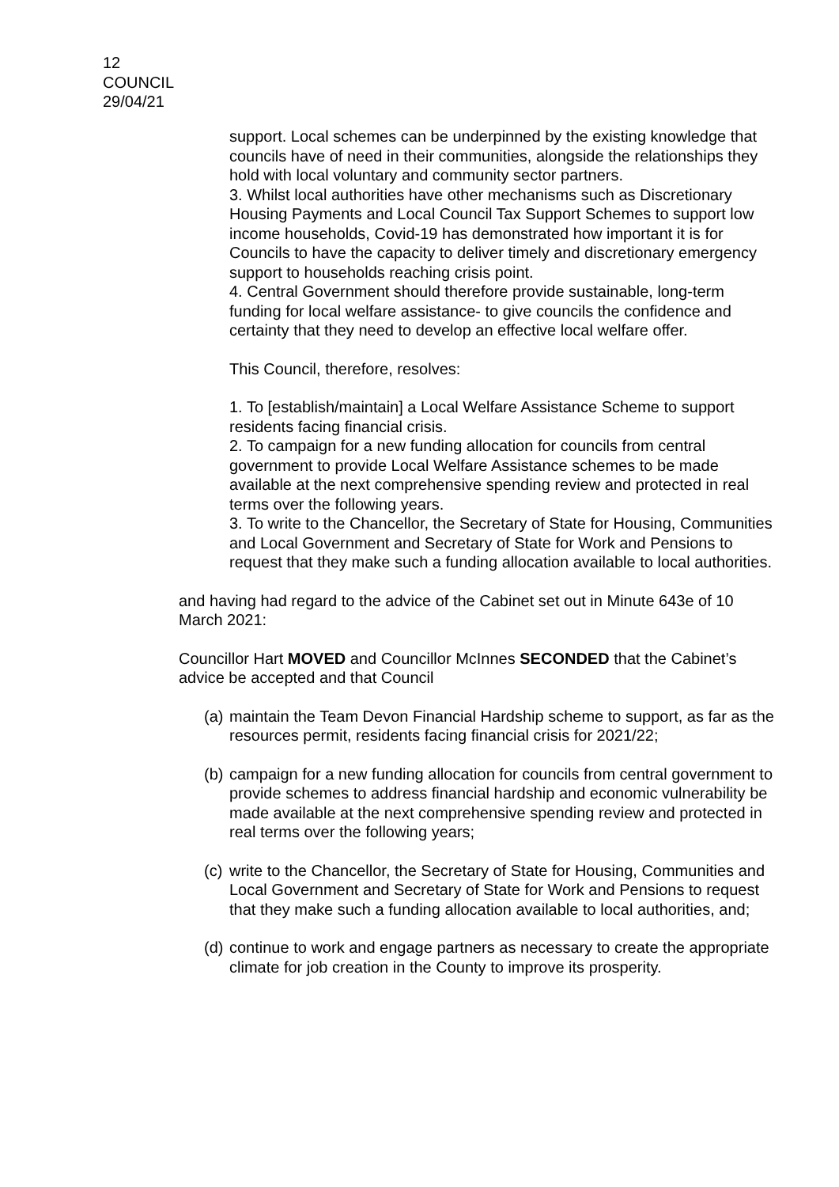12
COUNCIL
29/04/21
support. Local schemes can be underpinned by the existing knowledge that councils have of need in their communities, alongside the relationships they hold with local voluntary and community sector partners.
3. Whilst local authorities have other mechanisms such as Discretionary Housing Payments and Local Council Tax Support Schemes to support low income households, Covid-19 has demonstrated how important it is for Councils to have the capacity to deliver timely and discretionary emergency support to households reaching crisis point.
4. Central Government should therefore provide sustainable, long-term funding for local welfare assistance- to give councils the confidence and certainty that they need to develop an effective local welfare offer.
This Council, therefore, resolves:
1. To [establish/maintain] a Local Welfare Assistance Scheme to support residents facing financial crisis.
2. To campaign for a new funding allocation for councils from central government to provide Local Welfare Assistance schemes to be made available at the next comprehensive spending review and protected in real terms over the following years.
3. To write to the Chancellor, the Secretary of State for Housing, Communities and Local Government and Secretary of State for Work and Pensions to request that they make such a funding allocation available to local authorities.
and having had regard to the advice of the Cabinet set out in Minute 643e of 10 March 2021:
Councillor Hart MOVED and Councillor McInnes SECONDED that the Cabinet’s advice be accepted and that Council
(a) maintain the Team Devon Financial Hardship scheme to support, as far as the resources permit, residents facing financial crisis for 2021/22;
(b) campaign for a new funding allocation for councils from central government to provide schemes to address financial hardship and economic vulnerability be made available at the next comprehensive spending review and protected in real terms over the following years;
(c) write to the Chancellor, the Secretary of State for Housing, Communities and Local Government and Secretary of State for Work and Pensions to request that they make such a funding allocation available to local authorities, and;
(d) continue to work and engage partners as necessary to create the appropriate climate for job creation in the County to improve its prosperity.